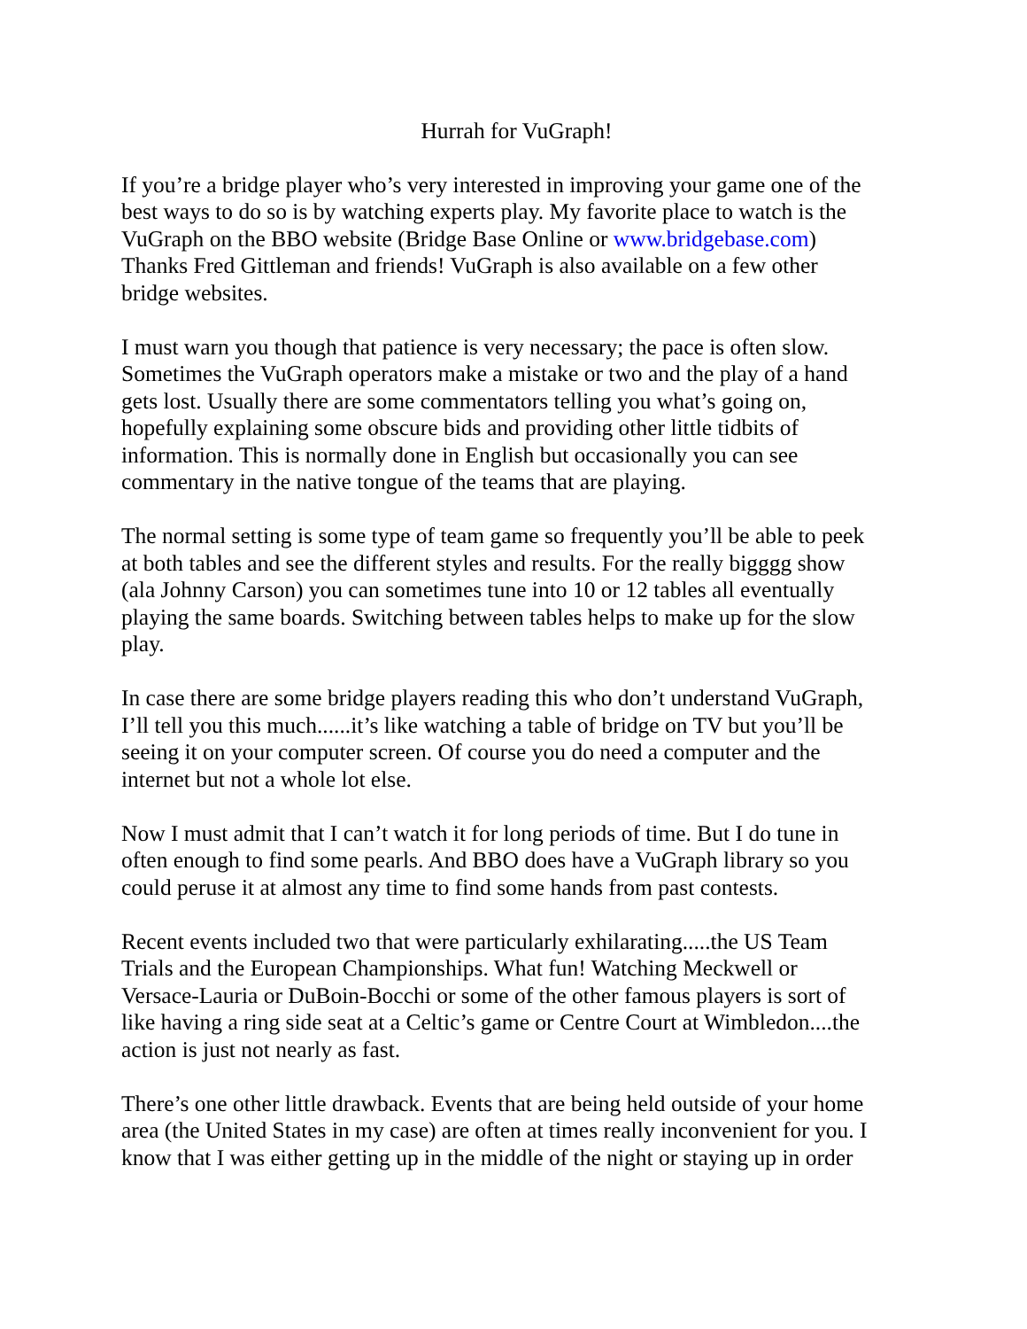Hurrah for VuGraph!
If you’re a bridge player who’s very interested in improving your game one of the best ways to do so is by watching experts play. My favorite place to watch is the VuGraph on the BBO website (Bridge Base Online or www.bridgebase.com) Thanks Fred Gittleman and friends! VuGraph is also available on a few other bridge websites.
I must warn you though that patience is very necessary; the pace is often slow. Sometimes the VuGraph operators make a mistake or two and the play of a hand gets lost. Usually there are some commentators telling you what’s going on, hopefully explaining some obscure bids and providing other little tidbits of information. This is normally done in English but occasionally you can see commentary in the native tongue of the teams that are playing.
The normal setting is some type of team game so frequently you’ll be able to peek at both tables and see the different styles and results. For the really bigggg show (ala Johnny Carson) you can sometimes tune into 10 or 12 tables all eventually playing the same boards. Switching between tables helps to make up for the slow play.
In case there are some bridge players reading this who don’t understand VuGraph, I’ll tell you this much......it’s like watching a table of bridge on TV but you’ll be seeing it on your computer screen. Of course you do need a computer and the internet but not a whole lot else.
Now I must admit that I can’t watch it for long periods of time. But I do tune in often enough to find some pearls. And BBO does have a VuGraph library so you could peruse it at almost any time to find some hands from past contests.
Recent events included two that were particularly exhilarating.....the US Team Trials and the European Championships. What fun! Watching Meckwell or Versace-Lauria or DuBoin-Bocchi or some of the other famous players is sort of like having a ring side seat at a Celtic’s game or Centre Court at Wimbledon....the action is just not nearly as fast.
There’s one other little drawback. Events that are being held outside of your home area (the United States in my case) are often at times really inconvenient for you. I know that I was either getting up in the middle of the night or staying up in order